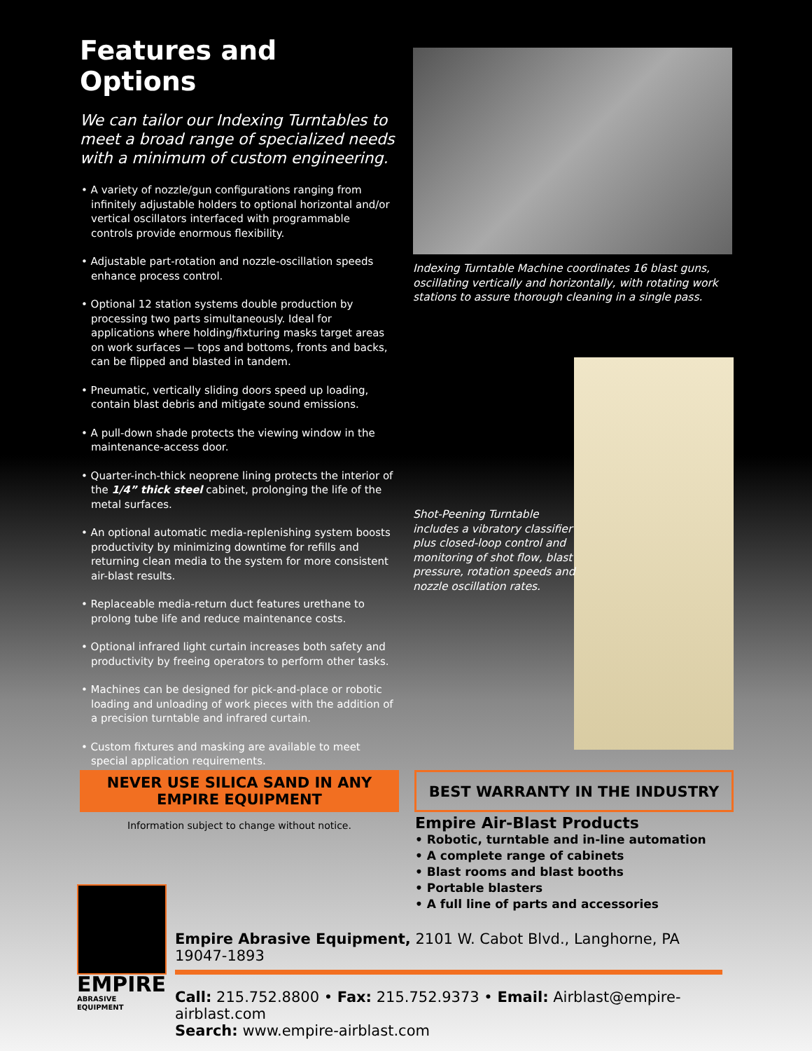Features and Options
We can tailor our Indexing Turntables to meet a broad range of specialized needs with a minimum of custom engineering.
• A variety of nozzle/gun configurations ranging from infinitely adjustable holders to optional horizontal and/or vertical oscillators interfaced with programmable controls provide enormous flexibility.
• Adjustable part-rotation and nozzle-oscillation speeds enhance process control.
• Optional 12 station systems double production by processing two parts simultaneously. Ideal for applications where holding/fixturing masks target areas on work surfaces — tops and bottoms, fronts and backs, can be flipped and blasted in tandem.
• Pneumatic, vertically sliding doors speed up loading, contain blast debris and mitigate sound emissions.
• A pull-down shade protects the viewing window in the maintenance-access door.
• Quarter-inch-thick neoprene lining protects the interior of the 1/4” thick steel cabinet, prolonging the life of the metal surfaces.
• An optional automatic media-replenishing system boosts productivity by minimizing downtime for refills and returning clean media to the system for more consistent air-blast results.
• Replaceable media-return duct features urethane to prolong tube life and reduce maintenance costs.
• Optional infrared light curtain increases both safety and productivity by freeing operators to perform other tasks.
• Machines can be designed for pick-and-place or robotic loading and unloading of work pieces with the addition of a precision turntable and infrared curtain.
• Custom fixtures and masking are available to meet special application requirements.
Indexing Turntable Machine coordinates 16 blast guns, oscillating vertically and horizontally, with rotating work stations to assure thorough cleaning in a single pass.
Shot-Peening Turntable includes a vibratory classifier plus closed-loop control and monitoring of shot flow, blast pressure, rotation speeds and nozzle oscillation rates.
NEVER USE SILICA SAND IN ANY
EMPIRE EQUIPMENT
Information subject to change without notice.
BEST WARRANTY IN THE INDUSTRY
Empire Air-Blast Products
• Robotic, turntable and in-line automation
• A complete range of cabinets
• Blast rooms and blast booths
• Portable blasters
• A full line of parts and accessories
EMPIRE
ABRASIVE EQUIPMENT
Empire Abrasive Equipment, 2101 W. Cabot Blvd., Langhorne, PA 19047-1893
Call: 215.752.8800 • Fax: 215.752.9373 • Email: Airblast@empire-airblast.com
Search: www.empire-airblast.com